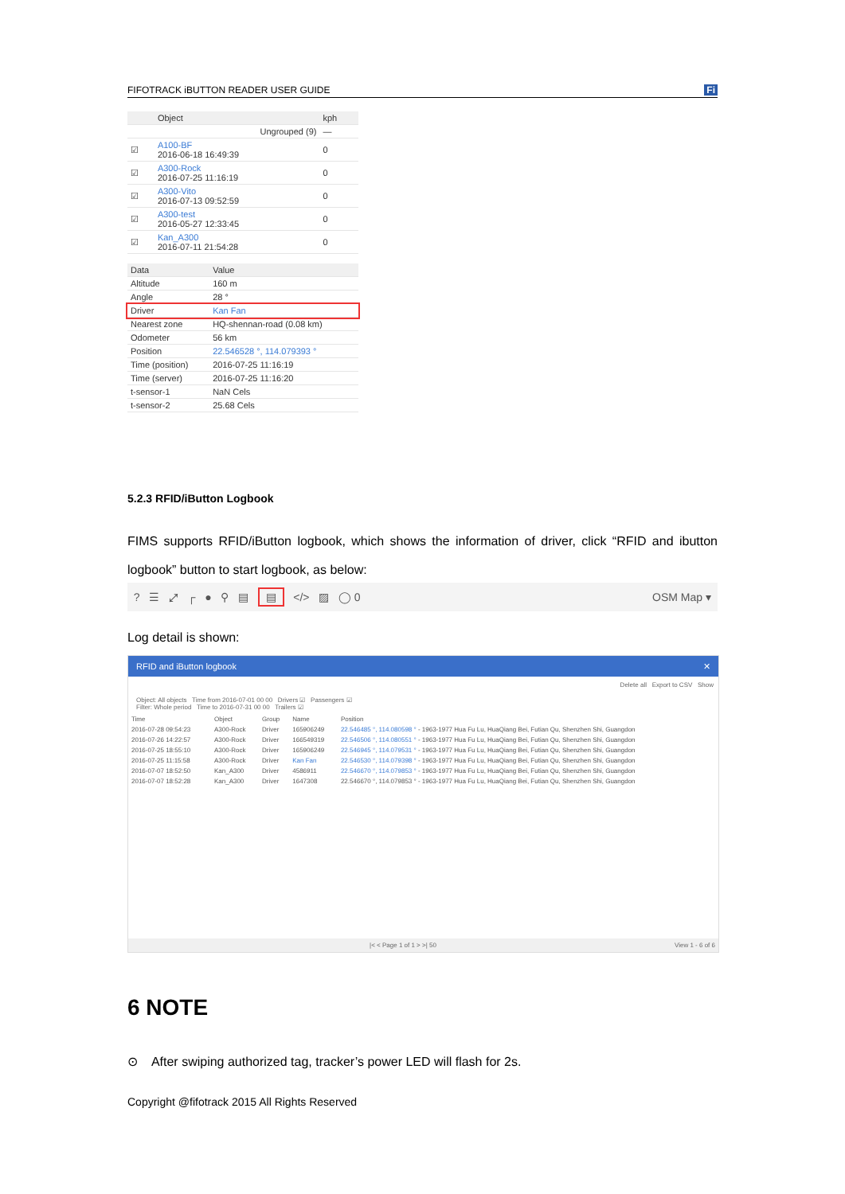FIFOTRACK iBUTTON READER USER GUIDE Fi
| | Object | kph |
| --- | --- | --- |
| | Ungrouped (9) | — |
| ☑ | A100-BF 2016-06-18 16:49:39 | 0 |
| ☑ | A300-Rock 2016-07-25 11:16:19 | 0 |
| ☑ | A300-Vito 2016-07-13 09:52:59 | 0 |
| ☑ | A300-test 2016-05-27 12:33:45 | 0 |
| ☑ | Kan_A300 2016-07-11 21:54:28 | 0 |
| Data | Value |
| --- | --- |
| Altitude | 160 m |
| Angle | 28 ° |
| Driver | Kan Fan |
| Nearest zone | HQ-shennan-road (0.08 km) |
| Odometer | 56 km |
| Position | 22.546528 °, 114.079393 ° |
| Time (position) | 2016-07-25 11:16:19 |
| Time (server) | 2016-07-25 11:16:20 |
| t-sensor-1 | NaN Cels |
| t-sensor-2 | 25.68 Cels |
5.2.3 RFID/iButton Logbook
FIMS supports RFID/iButton logbook, which shows the information of driver, click “RFID and ibutton logbook” button to start logbook, as below:
? ☰ ⤢ ┌ ● ⚲ ▤ ▤ </> ▨ ◯ 0 OSM Map ▾
Log detail is shown:
RFID and iButton logbook ✕
Delete all Export to CSV Show
Object: All objects Time from 2016-07-01 00 00 Drivers ☑ Passengers ☑
Filter: Whole period Time to 2016-07-31 00 00 Trailers ☑
| Time | Object | Group | Name | Position |
| --- | --- | --- | --- | --- |
| 2016-07-28 09:54:23 | A300-Rock | Driver | 165906249 | 22.546485 °, 114.080598 ° - 1963-1977 Hua Fu Lu, HuaQiang Bei, Futian Qu, Shenzhen Shi, Guangdon |
| 2016-07-26 14:22:57 | A300-Rock | Driver | 166549319 | 22.546506 °, 114.080551 ° - 1963-1977 Hua Fu Lu, HuaQiang Bei, Futian Qu, Shenzhen Shi, Guangdon |
| 2016-07-25 18:55:10 | A300-Rock | Driver | 165906249 | 22.546945 °, 114.079531 ° - 1963-1977 Hua Fu Lu, HuaQiang Bei, Futian Qu, Shenzhen Shi, Guangdon |
| 2016-07-25 11:15:58 | A300-Rock | Driver | Kan Fan | 22.546530 °, 114.079398 ° - 1963-1977 Hua Fu Lu, HuaQiang Bei, Futian Qu, Shenzhen Shi, Guangdon |
| 2016-07-07 18:52:50 | Kan_A300 | Driver | 4586911 | 22.546670 °, 114.079853 ° - 1963-1977 Hua Fu Lu, HuaQiang Bei, Futian Qu, Shenzhen Shi, Guangdon |
| 2016-07-07 18:52:28 | Kan_A300 | Driver | 1647308 | 22.546670 °, 114.079853 ° - 1963-1977 Hua Fu Lu, HuaQiang Bei, Futian Qu, Shenzhen Shi, Guangdon |
|< < Page 1 of 1 > >| 50 View 1 - 6 of 6
6 NOTE
⊙ After swiping authorized tag, tracker’s power LED will flash for 2s.
Copyright @fifotrack 2015 All Rights Reserved